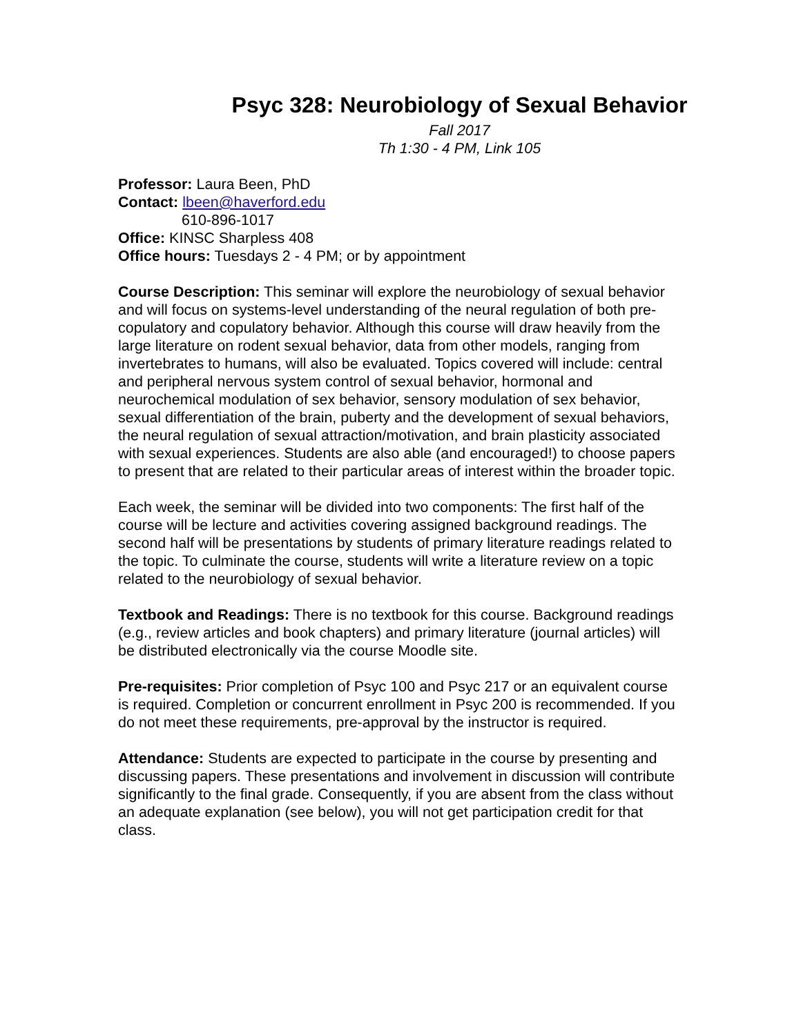Psyc 328: Neurobiology of Sexual Behavior
Fall 2017
Th 1:30 - 4 PM, Link 105
Professor: Laura Been, PhD
Contact: lbeen@haverford.edu
610-896-1017
Office: KINSC Sharpless 408
Office hours: Tuesdays 2 - 4 PM; or by appointment
Course Description: This seminar will explore the neurobiology of sexual behavior and will focus on systems-level understanding of the neural regulation of both pre-copulatory and copulatory behavior. Although this course will draw heavily from the large literature on rodent sexual behavior, data from other models, ranging from invertebrates to humans, will also be evaluated. Topics covered will include: central and peripheral nervous system control of sexual behavior, hormonal and neurochemical modulation of sex behavior, sensory modulation of sex behavior, sexual differentiation of the brain, puberty and the development of sexual behaviors, the neural regulation of sexual attraction/motivation, and brain plasticity associated with sexual experiences. Students are also able (and encouraged!) to choose papers to present that are related to their particular areas of interest within the broader topic.
Each week, the seminar will be divided into two components: The first half of the course will be lecture and activities covering assigned background readings. The second half will be presentations by students of primary literature readings related to the topic. To culminate the course, students will write a literature review on a topic related to the neurobiology of sexual behavior.
Textbook and Readings: There is no textbook for this course. Background readings (e.g., review articles and book chapters) and primary literature (journal articles) will be distributed electronically via the course Moodle site.
Pre-requisites: Prior completion of Psyc 100 and Psyc 217 or an equivalent course is required. Completion or concurrent enrollment in Psyc 200 is recommended. If you do not meet these requirements, pre-approval by the instructor is required.
Attendance: Students are expected to participate in the course by presenting and discussing papers. These presentations and involvement in discussion will contribute significantly to the final grade. Consequently, if you are absent from the class without an adequate explanation (see below), you will not get participation credit for that class.